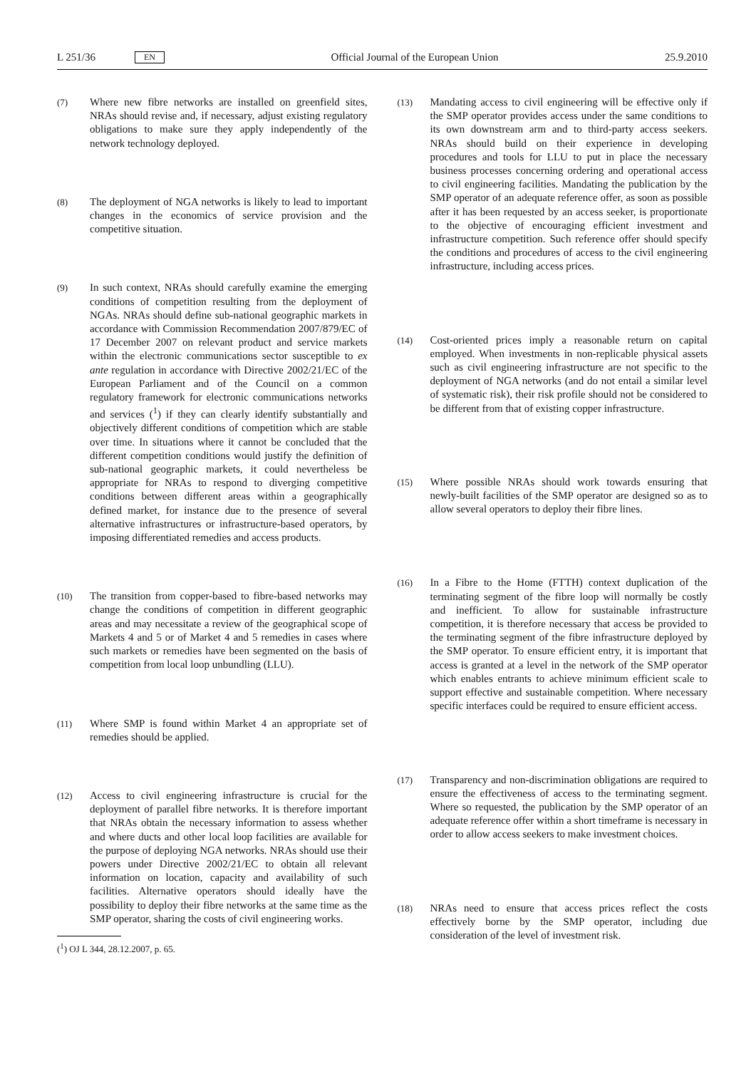L 251/36 EN
Official Journal of the European Union 25.9.2010
(7) Where new fibre networks are installed on greenfield sites, NRAs should revise and, if necessary, adjust existing regulatory obligations to make sure they apply independently of the network technology deployed.
(8) The deployment of NGA networks is likely to lead to important changes in the economics of service provision and the competitive situation.
(9) In such context, NRAs should carefully examine the emerging conditions of competition resulting from the deployment of NGAs. NRAs should define sub-national geographic markets in accordance with Commission Recommendation 2007/879/EC of 17 December 2007 on relevant product and service markets within the electronic communications sector susceptible to ex ante regulation in accordance with Directive 2002/21/EC of the European Parliament and of the Council on a common regulatory framework for electronic communications networks and services (<sup>1</sup>) if they can clearly identify substantially and objectively different conditions of competition which are stable over time. In situations where it cannot be concluded that the different competition conditions would justify the definition of sub-national geographic markets, it could nevertheless be appropriate for NRAs to respond to diverging competitive conditions between different areas within a geographically defined market, for instance due to the presence of several alternative infrastructures or infrastructure-based operators, by imposing differentiated remedies and access products.
(10) The transition from copper-based to fibre-based networks may change the conditions of competition in different geographic areas and may necessitate a review of the geographical scope of Markets 4 and 5 or of Market 4 and 5 remedies in cases where such markets or remedies have been segmented on the basis of competition from local loop unbundling (LLU).
(11) Where SMP is found within Market 4 an appropriate set of remedies should be applied.
(12) Access to civil engineering infrastructure is crucial for the deployment of parallel fibre networks. It is therefore important that NRAs obtain the necessary information to assess whether and where ducts and other local loop facilities are available for the purpose of deploying NGA networks. NRAs should use their powers under Directive 2002/21/EC to obtain all relevant information on location, capacity and availability of such facilities. Alternative operators should ideally have the possibility to deploy their fibre networks at the same time as the SMP operator, sharing the costs of civil engineering works.
(<sup>1</sup>) OJ L 344, 28.12.2007, p. 65.
(13) Mandating access to civil engineering will be effective only if the SMP operator provides access under the same conditions to its own downstream arm and to third-party access seekers. NRAs should build on their experience in developing procedures and tools for LLU to put in place the necessary business processes concerning ordering and operational access to civil engineering facilities. Mandating the publication by the SMP operator of an adequate reference offer, as soon as possible after it has been requested by an access seeker, is proportionate to the objective of encouraging efficient investment and infrastructure competition. Such reference offer should specify the conditions and procedures of access to the civil engineering infrastructure, including access prices.
(14) Cost-oriented prices imply a reasonable return on capital employed. When investments in non-replicable physical assets such as civil engineering infrastructure are not specific to the deployment of NGA networks (and do not entail a similar level of systematic risk), their risk profile should not be considered to be different from that of existing copper infrastructure.
(15) Where possible NRAs should work towards ensuring that newly-built facilities of the SMP operator are designed so as to allow several operators to deploy their fibre lines.
(16) In a Fibre to the Home (FTTH) context duplication of the terminating segment of the fibre loop will normally be costly and inefficient. To allow for sustainable infrastructure competition, it is therefore necessary that access be provided to the terminating segment of the fibre infrastructure deployed by the SMP operator. To ensure efficient entry, it is important that access is granted at a level in the network of the SMP operator which enables entrants to achieve minimum efficient scale to support effective and sustainable competition. Where necessary specific interfaces could be required to ensure efficient access.
(17) Transparency and non-discrimination obligations are required to ensure the effectiveness of access to the terminating segment. Where so requested, the publication by the SMP operator of an adequate reference offer within a short timeframe is necessary in order to allow access seekers to make investment choices.
(18) NRAs need to ensure that access prices reflect the costs effectively borne by the SMP operator, including due consideration of the level of investment risk.